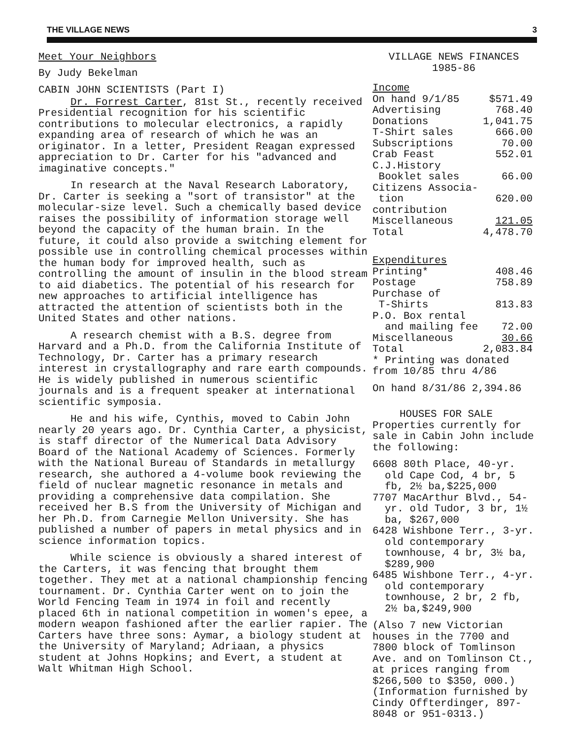THE VILLAGE NEWS 3
Meet Your Neighbors
By Judy Bekelman
CABIN JOHN SCIENTISTS (Part I)
Dr. Forrest Carter, 81st St., recently received Presidential recognition for his scientific contributions to molecular electronics, a rapidly expanding area of research of which he was an originator. In a letter, President Reagan expressed appreciation to Dr. Carter for his "advanced and imaginative concepts."
In research at the Naval Research Laboratory, Dr. Carter is seeking a "sort of transistor" at the molecular-size level. Such a chemically based device raises the possibility of information storage well beyond the capacity of the human brain. In the future, it could also provide a switching element for possible use in controlling chemical processes within the human body for improved health, such as controlling the amount of insulin in the blood stream to aid diabetics. The potential of his research for new approaches to artificial intelligence has attracted the attention of scientists both in the United States and other nations.
A research chemist with a B.S. degree from Harvard and a Ph.D. from the California Institute of Technology, Dr. Carter has a primary research interest in crystallography and rare earth compounds. He is widely published in numerous scientific journals and is a frequent speaker at international scientific symposia.
He and his wife, Cynthis, moved to Cabin John nearly 20 years ago. Dr. Cynthia Carter, a physicist, is staff director of the Numerical Data Advisory Board of the National Academy of Sciences. Formerly with the National Bureau of Standards in metallurgy research, she authored a 4-volume book reviewing the field of nuclear magnetic resonance in metals and providing a comprehensive data compilation. She received her B.S from the University of Michigan and her Ph.D. from Carnegie Mellon University. She has published a number of papers in metal physics and in science information topics.
While science is obviously a shared interest of the Carters, it was fencing that brought them together. They met at a national championship fencing tournament. Dr. Cynthia Carter went on to join the World Fencing Team in 1974 in foil and recently placed 6th in national competition in women's epee, a modern weapon fashioned after the earlier rapier. The Carters have three sons: Aymar, a biology student at the University of Maryland; Adriaan, a physics student at Johns Hopkins; and Evert, a student at Walt Whitman High School.
VILLAGE NEWS FINANCES
1985-86
| Income | |
| On hand 9/1/85 | $571.49 |
| Advertising | 768.40 |
| Donations | 1,041.75 |
| T-Shirt sales | 666.00 |
| Subscriptions | 70.00 |
| Crab Feast | 552.01 |
| C.J.History | |
| Booklet sales | 66.00 |
| Citizens Associa- | |
| tion contribution | 620.00 |
| Miscellaneous | 121.05 |
| Total | 4,478.70 |
| Expenditures | |
| Printing* | 408.46 |
| Postage | 758.89 |
| Purchase of | |
| T-Shirts | 813.83 |
| P.O. Box rental | |
| and mailing fee | 72.00 |
| Miscellaneous | 30.66 |
| Total | 2,083.84 |
* Printing was donated from 10/85 thru 4/86
On hand 8/31/86 2,394.86
HOUSES FOR SALE
Properties currently for sale in Cabin John include the following:
6608 80th Place, 40-yr. old Cape Cod, 4 br, 5 fb, 2½ ba,$225,000
7707 MacArthur Blvd., 54-yr. old Tudor, 3 br, 1½ ba, $267,000
6428 Wishbone Terr., 3-yr. old contemporary townhouse, 4 br, 3½ ba, $289,900
6485 Wishbone Terr., 4-yr. old contemporary townhouse, 2 br, 2 fb, 2½ ba,$249,900
(Also 7 new Victorian houses in the 7700 and 7800 block of Tomlinson Ave. and on Tomlinson Ct., at prices ranging from $266,500 to $350, 000.)
(Information furnished by Cindy Offterdinger, 897-8048 or 951-0313.)